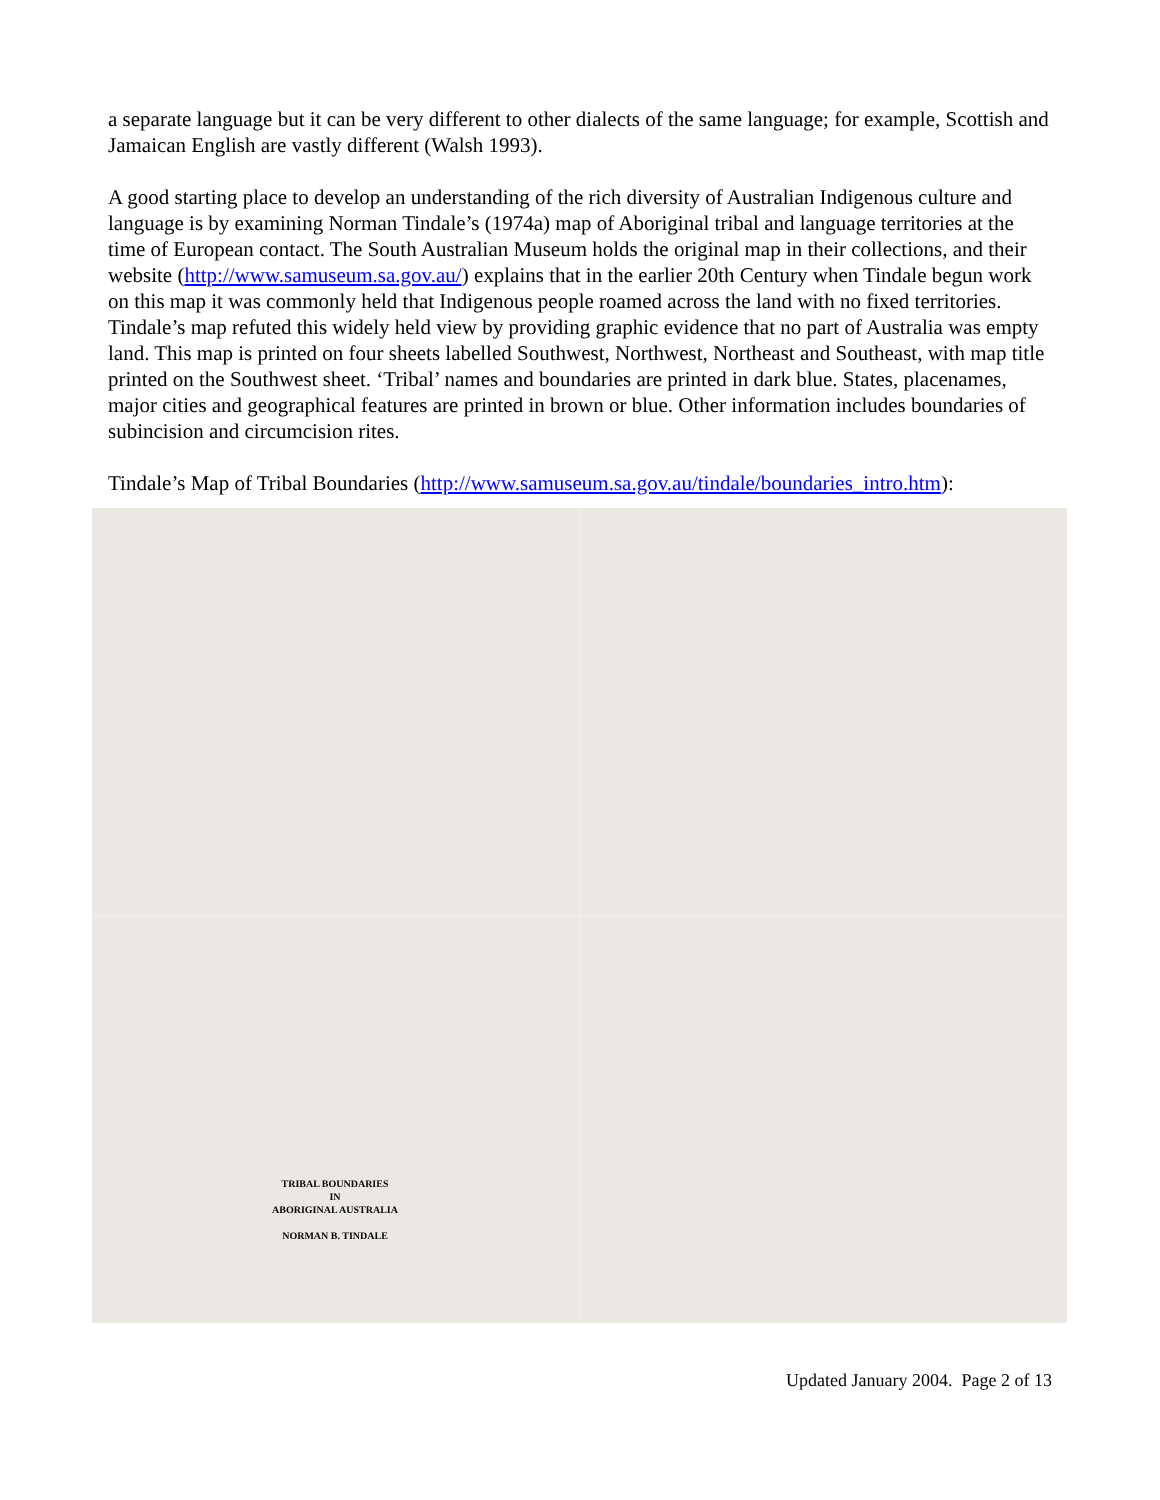a separate language but it can be very different to other dialects of the same language; for example, Scottish and Jamaican English are vastly different (Walsh 1993).
A good starting place to develop an understanding of the rich diversity of Australian Indigenous culture and language is by examining Norman Tindale’s (1974a) map of Aboriginal tribal and language territories at the time of European contact. The South Australian Museum holds the original map in their collections, and their website (http://www.samuseum.sa.gov.au/) explains that in the earlier 20th Century when Tindale begun work on this map it was commonly held that Indigenous people roamed across the land with no fixed territories. Tindale’s map refuted this widely held view by providing graphic evidence that no part of Australia was empty land. This map is printed on four sheets labelled Southwest, Northwest, Northeast and Southeast, with map title printed on the Southwest sheet. ‘Tribal’ names and boundaries are printed in dark blue. States, placenames, major cities and geographical features are printed in brown or blue. Other information includes boundaries of subincision and circumcision rites.
Tindale’s Map of Tribal Boundaries (http://www.samuseum.sa.gov.au/tindale/boundaries_intro.htm):
TRIBAL BOUNDARIES
IN
ABORIGINAL AUSTRALIA
NORMAN B. TINDALE
Updated January 2004. Page 2 of 13